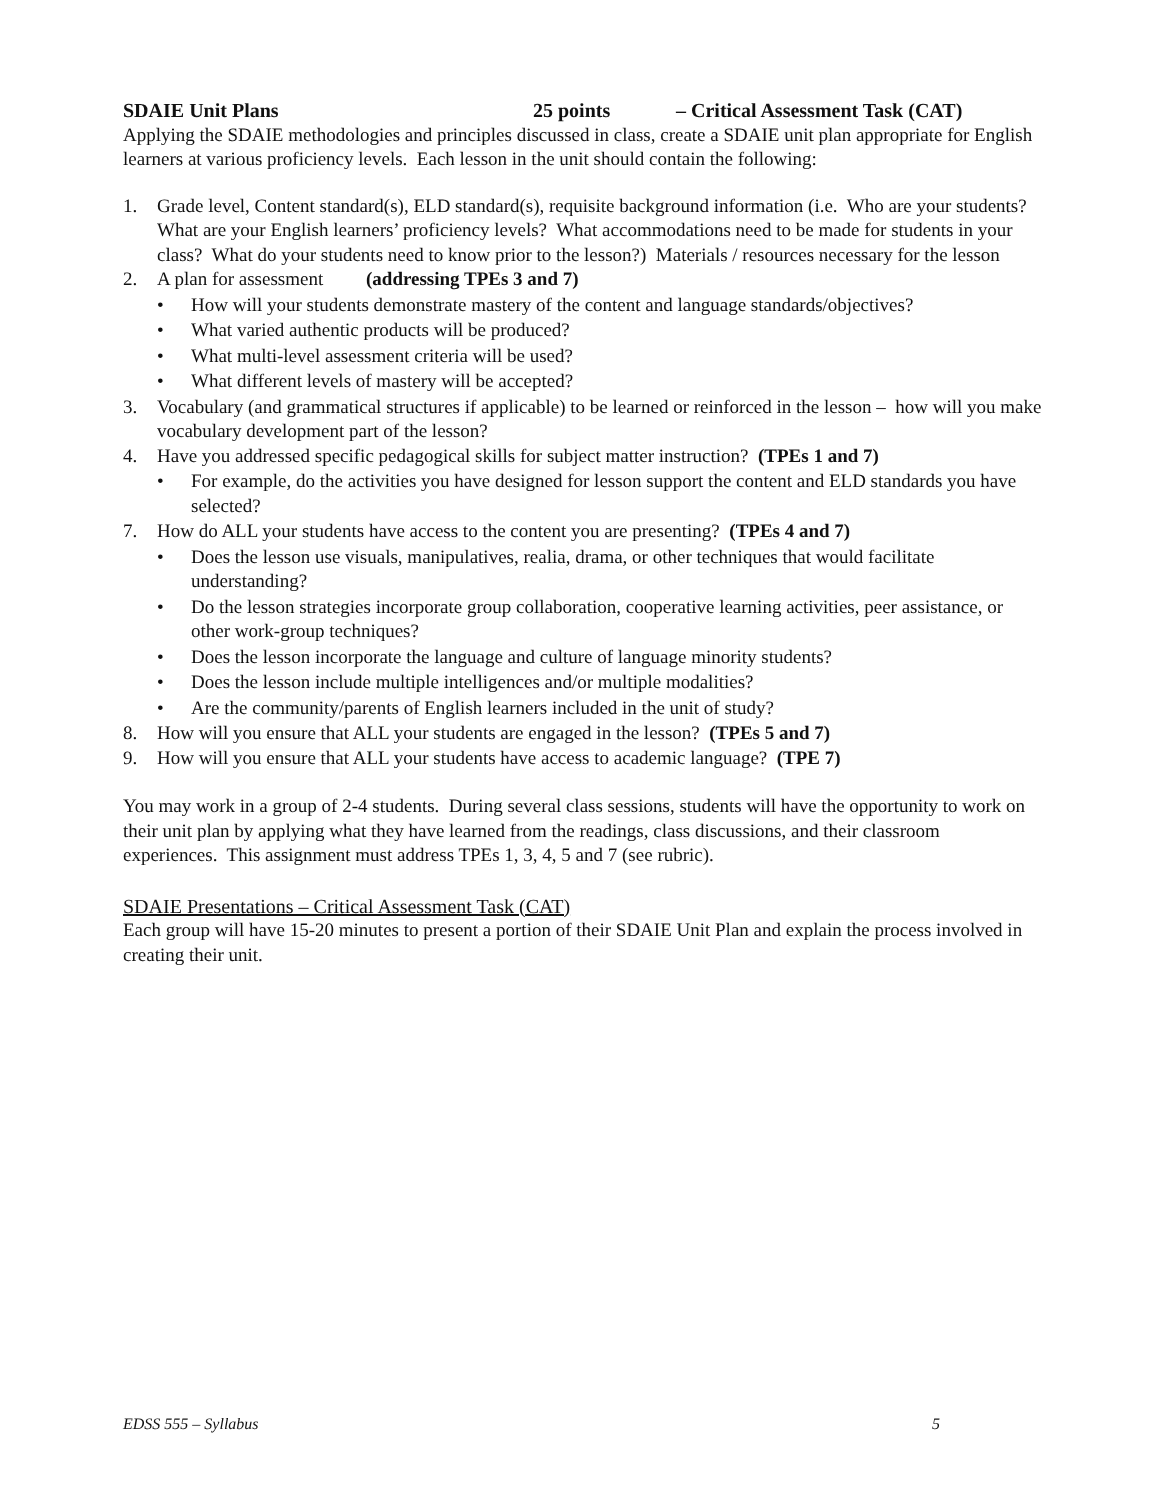SDAIE Unit Plans 25 points – Critical Assessment Task (CAT)
Applying the SDAIE methodologies and principles discussed in class, create a SDAIE unit plan appropriate for English learners at various proficiency levels. Each lesson in the unit should contain the following:
1. Grade level, Content standard(s), ELD standard(s), requisite background information (i.e. Who are your students? What are your English learners’ proficiency levels? What accommodations need to be made for students in your class? What do your students need to know prior to the lesson?) Materials / resources necessary for the lesson
2. A plan for assessment (addressing TPEs 3 and 7)
• How will your students demonstrate mastery of the content and language standards/objectives?
• What varied authentic products will be produced?
• What multi-level assessment criteria will be used?
• What different levels of mastery will be accepted?
3. Vocabulary (and grammatical structures if applicable) to be learned or reinforced in the lesson – how will you make vocabulary development part of the lesson?
4. Have you addressed specific pedagogical skills for subject matter instruction? (TPEs 1 and 7)
• For example, do the activities you have designed for lesson support the content and ELD standards you have selected?
7. How do ALL your students have access to the content you are presenting? (TPEs 4 and 7)
• Does the lesson use visuals, manipulatives, realia, drama, or other techniques that would facilitate understanding?
• Do the lesson strategies incorporate group collaboration, cooperative learning activities, peer assistance, or other work-group techniques?
• Does the lesson incorporate the language and culture of language minority students?
• Does the lesson include multiple intelligences and/or multiple modalities?
• Are the community/parents of English learners included in the unit of study?
8. How will you ensure that ALL your students are engaged in the lesson? (TPEs 5 and 7)
9. How will you ensure that ALL your students have access to academic language? (TPE 7)
You may work in a group of 2-4 students. During several class sessions, students will have the opportunity to work on their unit plan by applying what they have learned from the readings, class discussions, and their classroom experiences. This assignment must address TPEs 1, 3, 4, 5 and 7 (see rubric).
SDAIE Presentations – Critical Assessment Task (CAT)
Each group will have 15-20 minutes to present a portion of their SDAIE Unit Plan and explain the process involved in creating their unit.
EDSS 555 – Syllabus 5